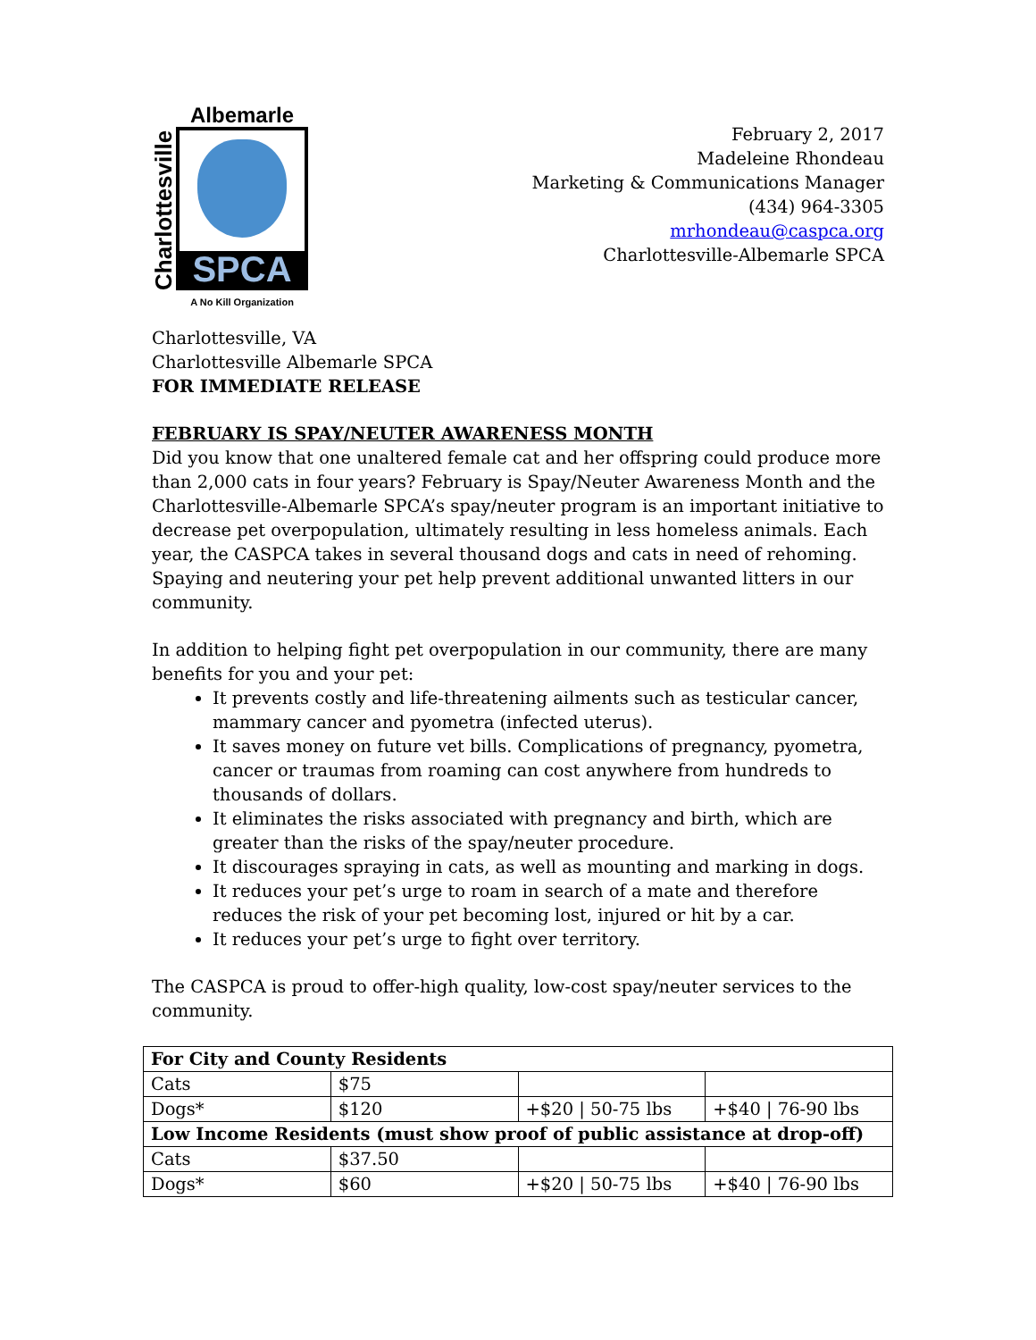Charlottesville
Albemarle
SPCA
A No Kill Organization
February 2, 2017
Madeleine Rhondeau
Marketing & Communications Manager
(434) 964-3305
mrhondeau@caspca.org
Charlottesville-Albemarle SPCA
Charlottesville, VA
Charlottesville Albemarle SPCA
FOR IMMEDIATE RELEASE
FEBRUARY IS SPAY/NEUTER AWARENESS MONTH
Did you know that one unaltered female cat and her offspring could produce more than 2,000 cats in four years? February is Spay/Neuter Awareness Month and the Charlottesville-Albemarle SPCA’s spay/neuter program is an important initiative to decrease pet overpopulation, ultimately resulting in less homeless animals. Each year, the CASPCA takes in several thousand dogs and cats in need of rehoming. Spaying and neutering your pet help prevent additional unwanted litters in our community.
In addition to helping fight pet overpopulation in our community, there are many benefits for you and your pet:
It prevents costly and life-threatening ailments such as testicular cancer, mammary cancer and pyometra (infected uterus).
It saves money on future vet bills. Complications of pregnancy, pyometra, cancer or traumas from roaming can cost anywhere from hundreds to thousands of dollars.
It eliminates the risks associated with pregnancy and birth, which are greater than the risks of the spay/neuter procedure.
It discourages spraying in cats, as well as mounting and marking in dogs.
It reduces your pet’s urge to roam in search of a mate and therefore reduces the risk of your pet becoming lost, injured or hit by a car.
It reduces your pet’s urge to fight over territory.
The CASPCA is proud to offer-high quality, low-cost spay/neuter services to the community.
| For City and County Residents | | | |
| --- | --- | --- | --- |
| Cats | $75 | | |
| Dogs* | $120 | +$20 / 50-75 lbs | +$40 / 76-90 lbs |
| Low Income Residents (must show proof of public assistance at drop-off) | | | |
| Cats | $37.50 | | |
| Dogs* | $60 | +$20 / 50-75 lbs | +$40 / 76-90 lbs |